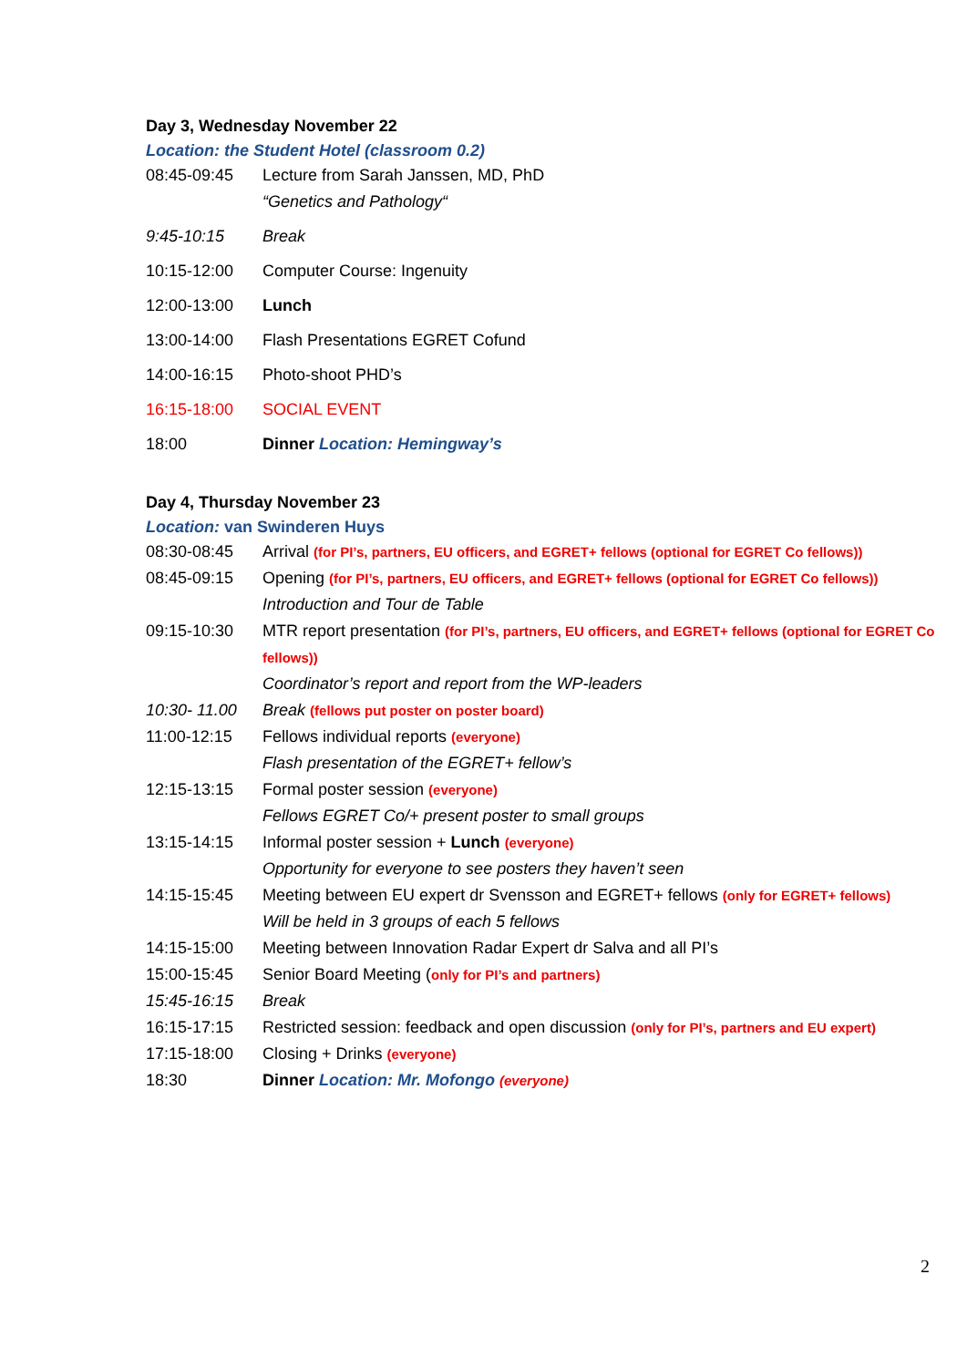Day 3, Wednesday November 22
Location: the Student Hotel (classroom 0.2)
| 08:45-09:45 | Lecture from Sarah Janssen, MD, PhD “Genetics and Pathology“ |
| 9:45-10:15 | Break |
| 10:15-12:00 | Computer Course: Ingenuity |
| 12:00-13:00 | Lunch |
| 13:00-14:00 | Flash Presentations EGRET Cofund |
| 14:00-16:15 | Photo-shoot PHD’s |
| 16:15-18:00 | SOCIAL EVENT |
| 18:00 | Dinner Location: Hemingway’s |
Day 4, Thursday November 23
Location: van Swinderen Huys
| 08:30-08:45 | Arrival (for PI’s, partners, EU officers, and EGRET+ fellows (optional for EGRET Co fellows)) |
| 08:45-09:15 | Opening (for PI’s, partners, EU officers, and EGRET+ fellows (optional for EGRET Co fellows)) Introduction and Tour de Table |
| 09:15-10:30 | MTR report presentation (for PI’s, partners, EU officers, and EGRET+ fellows (optional for EGRET Co fellows)) Coordinator’s report and report from the WP-leaders |
| 10:30- 11.00 | Break (fellows put poster on poster board) |
| 11:00-12:15 | Fellows individual reports (everyone) Flash presentation of the EGRET+ fellow’s |
| 12:15-13:15 | Formal poster session (everyone) Fellows EGRET Co/+ present poster to small groups |
| 13:15-14:15 | Informal poster session + Lunch (everyone) Opportunity for everyone to see posters they haven’t seen |
| 14:15-15:45 | Meeting between EU expert dr Svensson and EGRET+ fellows (only for EGRET+ fellows) Will be held in 3 groups of each 5 fellows |
| 14:15-15:00 | Meeting between Innovation Radar Expert dr Salva and all PI’s |
| 15:00-15:45 | Senior Board Meeting ( only for PI’s and partners) |
| 15:45-16:15 | Break |
| 16:15-17:15 | Restricted session: feedback and open discussion (only for PI’s, partners and EU expert) |
| 17:15-18:00 | Closing + Drinks (everyone) |
| 18:30 | Dinner Location: Mr. Mofongo (everyone) |
2